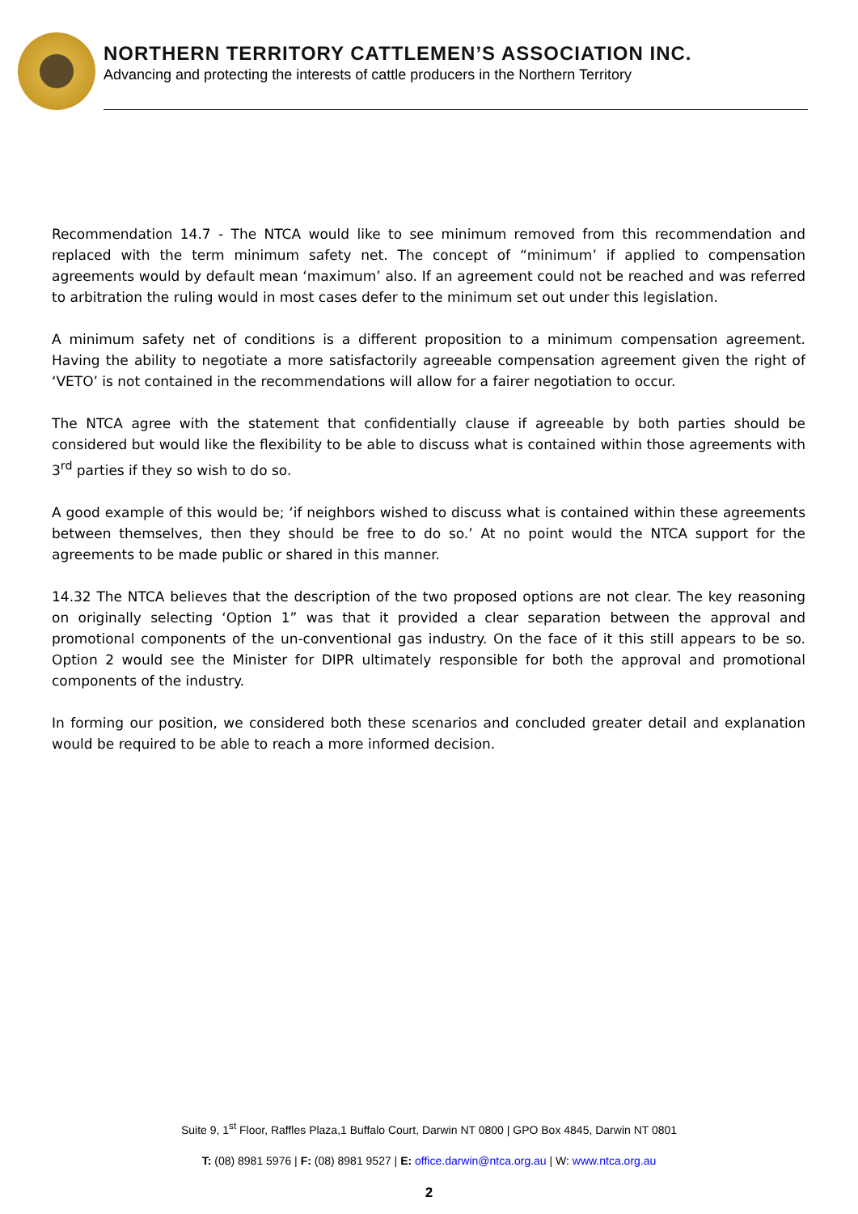NORTHERN TERRITORY CATTLEMEN’S ASSOCIATION INC.
Advancing and protecting the interests of cattle producers in the Northern Territory
Recommendation 14.7 - The NTCA would like to see minimum removed from this recommendation and replaced with the term minimum safety net. The concept of “minimum’ if applied to compensation agreements would by default mean ‘maximum’ also. If an agreement could not be reached and was referred to arbitration the ruling would in most cases defer to the minimum set out under this legislation.
A minimum safety net of conditions is a different proposition to a minimum compensation agreement. Having the ability to negotiate a more satisfactorily agreeable compensation agreement given the right of ‘VETO’ is not contained in the recommendations will allow for a fairer negotiation to occur.
The NTCA agree with the statement that confidentially clause if agreeable by both parties should be considered but would like the flexibility to be able to discuss what is contained within those agreements with 3<sup>rd</sup> parties if they so wish to do so.
A good example of this would be; ‘if neighbors wished to discuss what is contained within these agreements between themselves, then they should be free to do so.’ At no point would the NTCA support for the agreements to be made public or shared in this manner.
14.32 The NTCA believes that the description of the two proposed options are not clear. The key reasoning on originally selecting ‘Option 1” was that it provided a clear separation between the approval and promotional components of the un-conventional gas industry. On the face of it this still appears to be so. Option 2 would see the Minister for DIPR ultimately responsible for both the approval and promotional components of the industry.
In forming our position, we considered both these scenarios and concluded greater detail and explanation would be required to be able to reach a more informed decision.
Suite 9, 1<sup>st</sup> Floor, Raffles Plaza,1 Buffalo Court, Darwin NT 0800 | GPO Box 4845, Darwin NT 0801
T: (08) 8981 5976 | F: (08) 8981 9527 | E: office.darwin@ntca.org.au | W: www.ntca.org.au
2